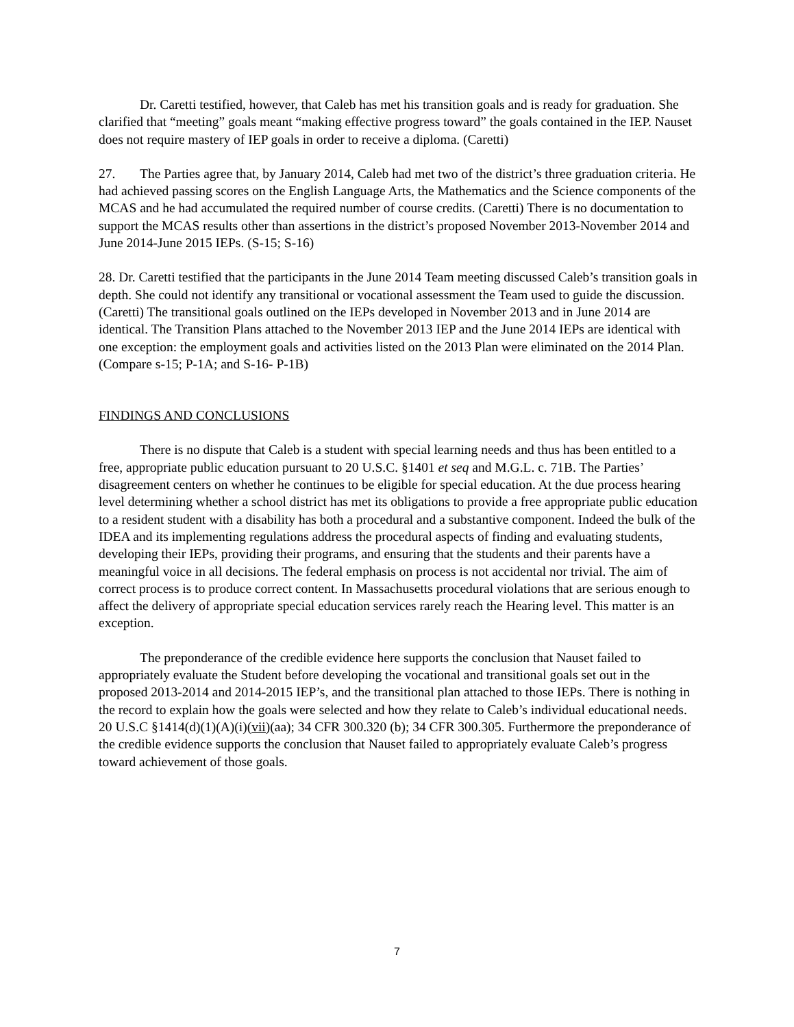Dr. Caretti testified, however, that Caleb has met his transition goals and is ready for graduation. She clarified that “meeting” goals meant “making effective progress toward” the goals contained in the IEP. Nauset does not require mastery of IEP goals in order to receive a diploma. (Caretti)
27. The Parties agree that, by January 2014, Caleb had met two of the district’s three graduation criteria. He had achieved passing scores on the English Language Arts, the Mathematics and the Science components of the MCAS and he had accumulated the required number of course credits. (Caretti) There is no documentation to support the MCAS results other than assertions in the district’s proposed November 2013-November 2014 and June 2014-June 2015 IEPs. (S-15; S-16)
28. Dr. Caretti testified that the participants in the June 2014 Team meeting discussed Caleb’s transition goals in depth. She could not identify any transitional or vocational assessment the Team used to guide the discussion. (Caretti) The transitional goals outlined on the IEPs developed in November 2013 and in June 2014 are identical. The Transition Plans attached to the November 2013 IEP and the June 2014 IEPs are identical with one exception: the employment goals and activities listed on the 2013 Plan were eliminated on the 2014 Plan. (Compare s-15; P-1A; and S-16- P-1B)
FINDINGS AND CONCLUSIONS
There is no dispute that Caleb is a student with special learning needs and thus has been entitled to a free, appropriate public education pursuant to 20 U.S.C. §1401 et seq and M.G.L. c. 71B. The Parties’ disagreement centers on whether he continues to be eligible for special education. At the due process hearing level determining whether a school district has met its obligations to provide a free appropriate public education to a resident student with a disability has both a procedural and a substantive component. Indeed the bulk of the IDEA and its implementing regulations address the procedural aspects of finding and evaluating students, developing their IEPs, providing their programs, and ensuring that the students and their parents have a meaningful voice in all decisions. The federal emphasis on process is not accidental nor trivial. The aim of correct process is to produce correct content. In Massachusetts procedural violations that are serious enough to affect the delivery of appropriate special education services rarely reach the Hearing level. This matter is an exception.
The preponderance of the credible evidence here supports the conclusion that Nauset failed to appropriately evaluate the Student before developing the vocational and transitional goals set out in the proposed 2013-2014 and 2014-2015 IEP’s, and the transitional plan attached to those IEPs. There is nothing in the record to explain how the goals were selected and how they relate to Caleb’s individual educational needs. 20 U.S.C §1414(d)(1)(A)(i)(vii)(aa); 34 CFR 300.320 (b); 34 CFR 300.305. Furthermore the preponderance of the credible evidence supports the conclusion that Nauset failed to appropriately evaluate Caleb’s progress toward achievement of those goals.
7